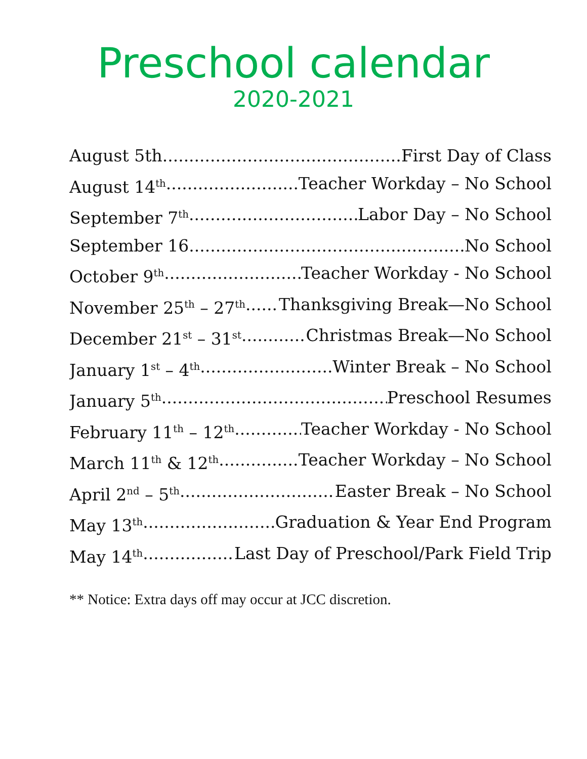Preschool calendar
2020-2021
August 5th First Day of Class
August 14<sup>th</sup> Teacher Workday – No School
September 7<sup>th</sup> Labor Day – No School
September 16 No School
October 9<sup>th</sup> Teacher Workday - No School
November 25<sup>th</sup> – 27<sup>th</sup> Thanksgiving Break—No School
December 21<sup>st</sup> – 31<sup>st</sup> Christmas Break—No School
January 1<sup>st</sup> – 4<sup>th</sup> Winter Break – No School
January 5<sup>th</sup> Preschool Resumes
February 11<sup>th</sup> – 12<sup>th</sup> Teacher Workday - No School
March 11<sup>th</sup> & 12<sup>th</sup> Teacher Workday – No School
April 2<sup>nd</sup> – 5<sup>th</sup> Easter Break – No School
May 13<sup>th</sup> Graduation & Year End Program
May 14<sup>th</sup> Last Day of Preschool/Park Field Trip
** Notice: Extra days off may occur at JCC discretion.